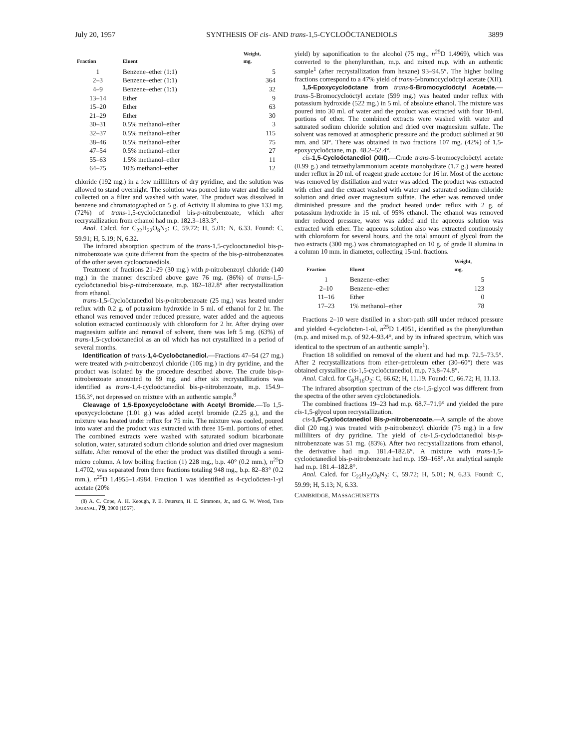July 20, 1957 SYNTHESIS OF cis- AND trans-1,5-CYCLOÖCTANEDIOLS 3899
| Fraction | Eluent | Weight, mg. |
| --- | --- | --- |
| 1 | Benzene–ether (1:1) | 5 |
| 2–3 | Benzene–ether (1:1) | 364 |
| 4–9 | Benzene–ether (1:1) | 32 |
| 13–14 | Ether | 9 |
| 15–20 | Ether | 63 |
| 21–29 | Ether | 30 |
| 30–31 | 0.5% methanol–ether | 3 |
| 32–37 | 0.5% methanol–ether | 115 |
| 38–46 | 0.5% methanol–ether | 75 |
| 47–54 | 0.5% methanol–ether | 27 |
| 55–63 | 1.5% methanol–ether | 11 |
| 64–75 | 10% methanol–ether | 12 |
chloride (192 mg.) in a few milliliters of dry pyridine, and the solution was allowed to stand overnight. The solution was poured into water and the solid collected on a filter and washed with water. The product was dissolved in benzene and chromatographed on 5 g. of Activity II alumina to give 133 mg. (72%) of trans-1,5-cycloöctanediol bis-p-nitrobenzoate, which after recrystallization from ethanol had m.p. 182.3–183.3°.
Anal. Calcd. for C<sub>22</sub>H<sub>22</sub>O<sub>8</sub>N<sub>2</sub>: C, 59.72; H, 5.01; N, 6.33. Found: C, 59.91; H, 5.19; N, 6.32.
The infrared absorption spectrum of the trans-1,5-cyclooctanediol bis-p-nitrobenzoate was quite different from the spectra of the bis-p-nitrobenzoates of the other seven cyclooctanediols.
Treatment of fractions 21–29 (30 mg.) with p-nitrobenzoyl chloride (140 mg.) in the manner described above gave 76 mg. (86%) of trans-1,5-cycloöctanediol bis-p-nitrobenzoate, m.p. 182–182.8° after recrystallization from ethanol.
trans-1,5-Cycloöctanediol bis-p-nitrobenzoate (25 mg.) was heated under reflux with 0.2 g. of potassium hydroxide in 5 ml. of ethanol for 2 hr. The ethanol was removed under reduced pressure, water added and the aqueous solution extracted continuously with chloroform for 2 hr. After drying over magnesium sulfate and removal of solvent, there was left 5 mg. (63%) of trans-1,5-cycloöctanediol as an oil which has not crystallized in a period of several months.
Identification of trans-1,4-Cycloöctanediol.—Fractions 47–54 (27 mg.) were treated with p-nitrobenzoyl chloride (105 mg.) in dry pyridine, and the product was isolated by the procedure described above. The crude bis-p-nitrobenzoate amounted to 89 mg. and after six recrystallizations was identified as trans-1,4-cycloöctanediol bis-p-nitrobenzoate, m.p. 154.9–156.3°, not depressed on mixture with an authentic sample.<sup>8</sup>
Cleavage of 1,5-Epoxycycloöctane with Acetyl Bromide.—To 1,5-epoxycycloöctane (1.01 g.) was added acetyl bromide (2.25 g.), and the mixture was heated under reflux for 75 min. The mixture was cooled, poured into water and the product was extracted with three 15-ml. portions of ether. The combined extracts were washed with saturated sodium bicarbonate solution, water, saturated sodium chloride solution and dried over magnesium sulfate. After removal of the ether the product was distilled through a semi-micro column. A low boiling fraction (1) 228 mg., b.p. 40° (0.2 mm.), n<sup>25</sup>D 1.4702, was separated from three fractions totaling 948 mg., b.p. 82–83° (0.2 mm.), n<sup>25</sup>D 1.4955–1.4984. Fraction 1 was identified as 4-cycloöcten-1-yl acetate (20%
(8) A. C. Cope, A. H. Keough, P. E. Peterson, H. E. Simmons, Jr., and G. W. Wood, THIS JOURNAL, 79, 3900 (1957).
yield) by saponification to the alcohol (75 mg., n<sup>25</sup>D 1.4969), which was converted to the phenylurethan, m.p. and mixed m.p. with an authentic sample<sup>1</sup> (after recrystallization from hexane) 93–94.5°. The higher boiling fractions correspond to a 47% yield of trans-5-bromocycloöctyl acetate (XII).
1,5-Epoxycycloöctane from trans-5-Bromocycloöctyl Acetate.—trans-5-Bromocycloöctyl acetate (599 mg.) was heated under reflux with potassium hydroxide (522 mg.) in 5 ml. of absolute ethanol. The mixture was poured into 30 ml. of water and the product was extracted with four 10-ml. portions of ether. The combined extracts were washed with water and saturated sodium chloride solution and dried over magnesium sulfate. The solvent was removed at atmospheric pressure and the product sublimed at 90 mm. and 50°. There was obtained in two fractions 107 mg. (42%) of 1,5-epoxycycloöctane, m.p. 48.2–52.4°.
cis-1,5-Cycloöctanediol (XIII).—Crude trans-5-bromocycloöctyl acetate (0.99 g.) and tetraethylammonium acetate monohydrate (1.7 g.) were heated under reflux in 20 ml. of reagent grade acetone for 16 hr. Most of the acetone was removed by distillation and water was added. The product was extracted with ether and the extract washed with water and saturated sodium chloride solution and dried over magnesium sulfate. The ether was removed under diminished pressure and the product heated under reflux with 2 g. of potassium hydroxide in 15 ml. of 95% ethanol. The ethanol was removed under reduced pressure, water was added and the aqueous solution was extracted with ether. The aqueous solution also was extracted continuously with chloroform for several hours, and the total amount of glycol from the two extracts (300 mg.) was chromatographed on 10 g. of grade II alumina in a column 10 mm. in diameter, collecting 15-ml. fractions.
| Fraction | Eluent | Weight, mg. |
| --- | --- | --- |
| 1 | Benzene–ether | 5 |
| 2–10 | Benzene–ether | 123 |
| 11–16 | Ether | 0 |
| 17–23 | 1% methanol–ether | 78 |
Fractions 2–10 were distilled in a short-path still under reduced pressure and yielded 4-cycloöcten-1-ol, n<sup>25</sup>D 1.4951, identified as the phenylurethan (m.p. and mixed m.p. of 92.4–93.4°, and by its infrared spectrum, which was identical to the spectrum of an authentic sample<sup>1</sup>).
Fraction 18 solidified on removal of the eluent and had m.p. 72.5–73.5°. After 2 recrystallizations from ether–petroleum ether (30–60°) there was obtained crystalline cis-1,5-cycloöctanediol, m.p. 73.8–74.8°.
Anal. Calcd. for C<sub>8</sub>H<sub>16</sub>O<sub>2</sub>: C, 66.62; H, 11.19. Found: C, 66.72; H, 11.13.
The infrared absorption spectrum of the cis-1,5-glycol was different from the spectra of the other seven cycloöctanediols.
The combined fractions 19–23 had m.p. 68.7–71.9° and yielded the pure cis-1,5-glycol upon recrystallization.
cis-1,5-Cycloöctanediol Bis-p-nitrobenzoate.—A sample of the above diol (20 mg.) was treated with p-nitrobenzoyl chloride (75 mg.) in a few milliliters of dry pyridine. The yield of cis-1,5-cycloöctanediol bis-p-nitrobenzoate was 51 mg. (83%). After two recrystallizations from ethanol, the derivative had m.p. 181.4–182.6°. A mixture with trans-1,5-cycloöctanediol bis-p-nitrobenzoate had m.p. 159–168°. An analytical sample had m.p. 181.4–182.8°.
Anal. Calcd. for C<sub>22</sub>H<sub>22</sub>O<sub>8</sub>N<sub>2</sub>: C, 59.72; H, 5.01; N, 6.33. Found: C, 59.99; H, 5.13; N, 6.33.
CAMBRIDGE, MASSACHUSETTS